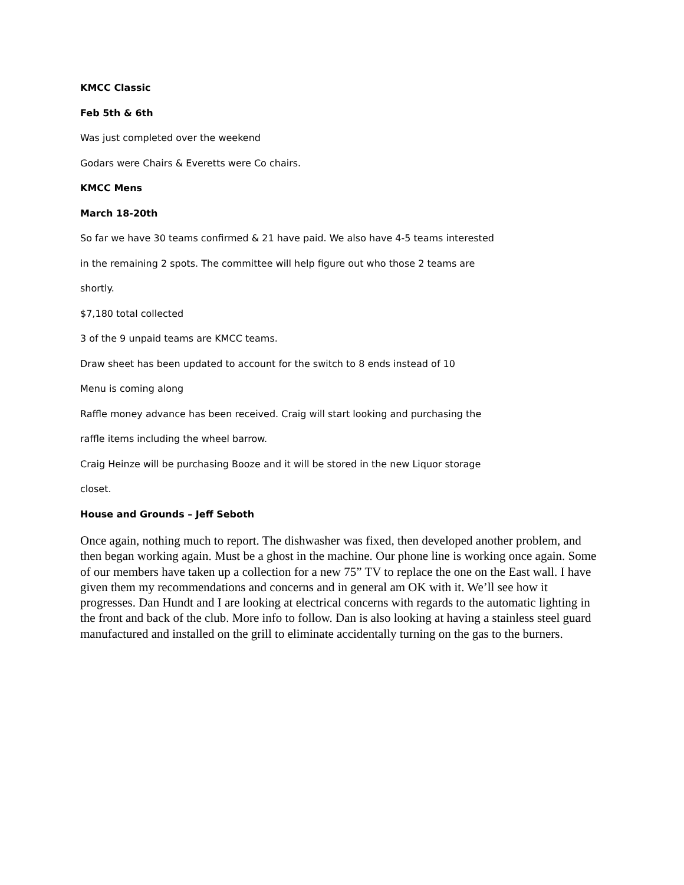KMCC Classic
Feb 5th & 6th
Was just completed over the weekend
Godars were Chairs & Everetts were Co chairs.
KMCC Mens
March 18-20th
So far we have 30 teams confirmed & 21 have paid. We also have 4-5 teams interested
in the remaining 2 spots. The committee will help figure out who those 2 teams are
shortly.
$7,180 total collected
3 of the 9 unpaid teams are KMCC teams.
Draw sheet has been updated to account for the switch to 8 ends instead of 10
Menu is coming along
Raffle money advance has been received. Craig will start looking and purchasing the
raffle items including the wheel barrow.
Craig Heinze will be purchasing Booze and it will be stored in the new Liquor storage
closet.
House and Grounds – Jeff Seboth
Once again, nothing much to report. The dishwasher was fixed, then developed another problem, and then began working again. Must be a ghost in the machine. Our phone line is working once again. Some of our members have taken up a collection for a new 75” TV to replace the one on the East wall. I have given them my recommendations and concerns and in general am OK with it. We’ll see how it progresses. Dan Hundt and I are looking at electrical concerns with regards to the automatic lighting in the front and back of the club. More info to follow. Dan is also looking at having a stainless steel guard manufactured and installed on the grill to eliminate accidentally turning on the gas to the burners.